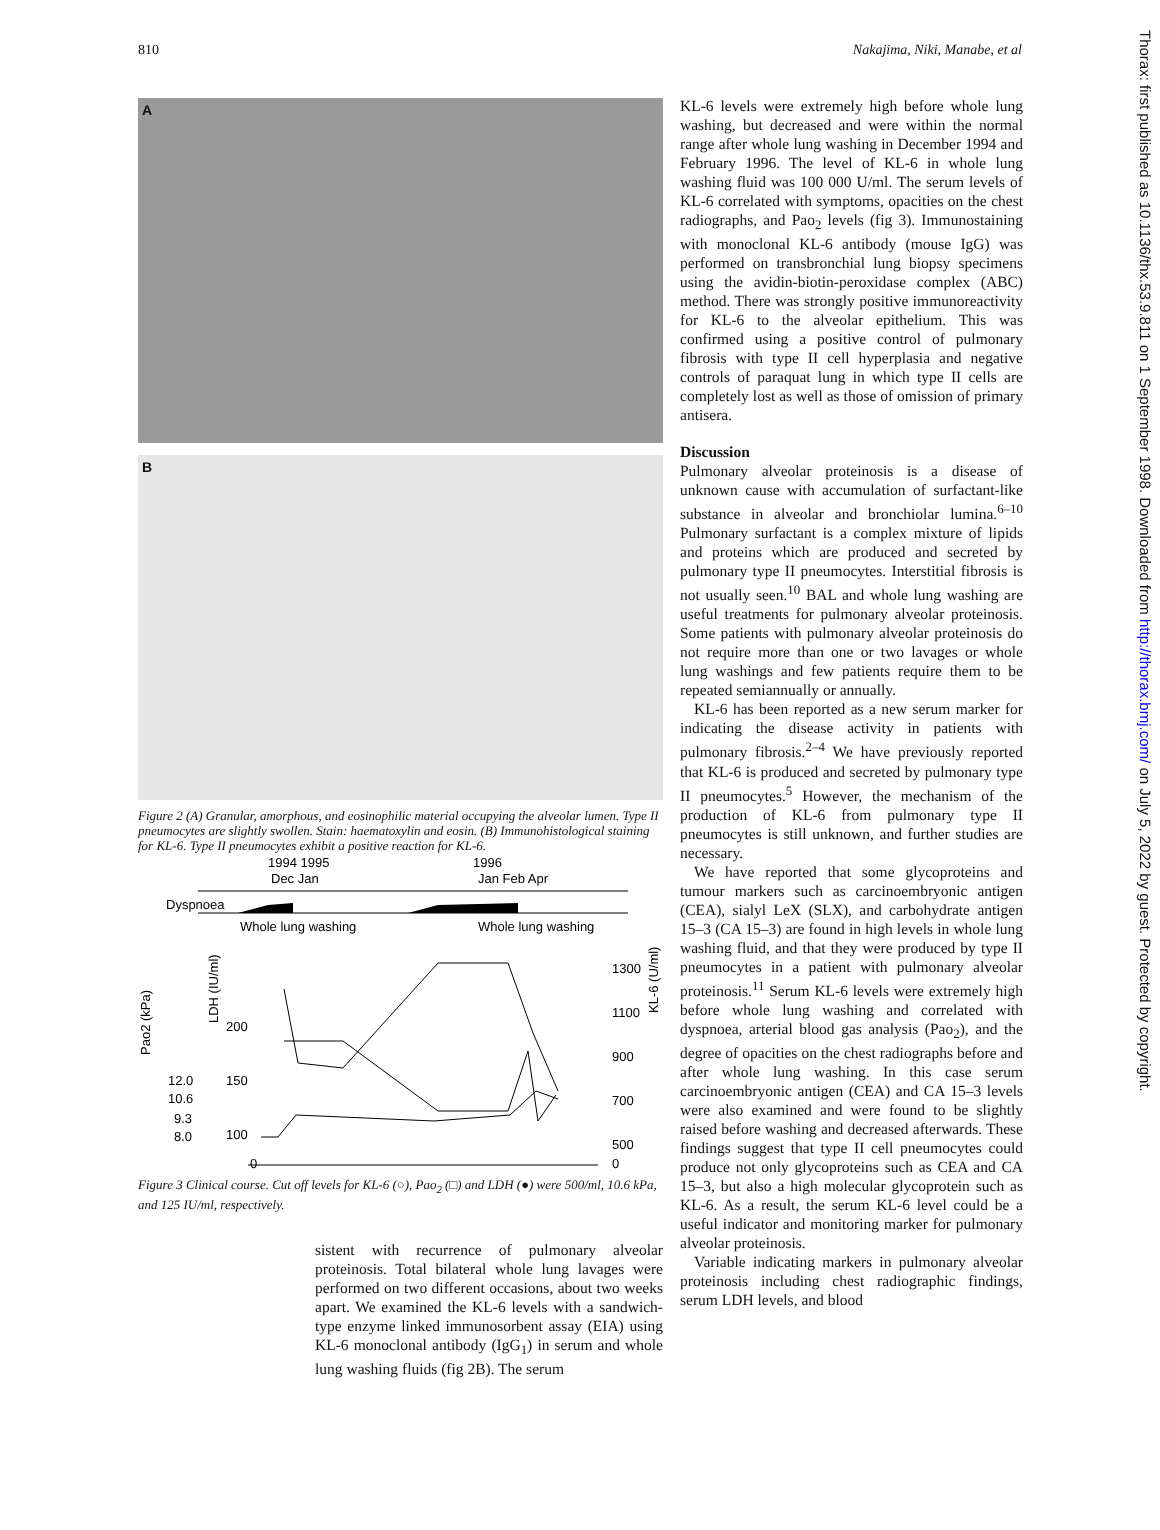810 Nakajima, Niki, Manabe, et al
A
B
Figure 2 (A) Granular, amorphous, and eosinophilic material occupying the alveolar lumen. Type II pneumocytes are slightly swollen. Stain: haematoxylin and eosin. (B) Immunohistological staining for KL-6. Type II pneumocytes exhibit a positive reaction for KL-6.
1994 1995
1996
Dec Jan
Jan Feb Apr
Dyspnoea
Whole lung washing
Whole lung washing
Pao2 (kPa)
LDH (IU/ml)
KL-6 (U/ml)
12.0
10.6
9.3
8.0
200
150
100
0
1300
1100
900
700
500
0
Figure 3 Clinical course. Cut off levels for KL-6 (○), Pao<sub>2</sub> (□) and LDH (●) were 500/ml, 10.6 kPa, and 125 IU/ml, respectively.
sistent with recurrence of pulmonary alveolar proteinosis. Total bilateral whole lung lavages were performed on two different occasions, about two weeks apart. We examined the KL-6 levels with a sandwich-type enzyme linked immunosorbent assay (EIA) using KL-6 monoclonal antibody (IgG<sub>1</sub>) in serum and whole lung washing fluids (fig 2B). The serum
KL-6 levels were extremely high before whole lung washing, but decreased and were within the normal range after whole lung washing in December 1994 and February 1996. The level of KL-6 in whole lung washing fluid was 100 000 U/ml. The serum levels of KL-6 correlated with symptoms, opacities on the chest radiographs, and Pao<sub>2</sub> levels (fig 3). Immunostaining with monoclonal KL-6 antibody (mouse IgG) was performed on transbronchial lung biopsy specimens using the avidin-biotin-peroxidase complex (ABC) method. There was strongly positive immunoreactivity for KL-6 to the alveolar epithelium. This was confirmed using a positive control of pulmonary fibrosis with type II cell hyperplasia and negative controls of paraquat lung in which type II cells are completely lost as well as those of omission of primary antisera.
Discussion
Pulmonary alveolar proteinosis is a disease of unknown cause with accumulation of surfactant-like substance in alveolar and bronchiolar lumina.<sup>6–10</sup> Pulmonary surfactant is a complex mixture of lipids and proteins which are produced and secreted by pulmonary type II pneumocytes. Interstitial fibrosis is not usually seen.<sup>10</sup> BAL and whole lung washing are useful treatments for pulmonary alveolar proteinosis. Some patients with pulmonary alveolar proteinosis do not require more than one or two lavages or whole lung washings and few patients require them to be repeated semiannually or annually.
KL-6 has been reported as a new serum marker for indicating the disease activity in patients with pulmonary fibrosis.<sup>2–4</sup> We have previously reported that KL-6 is produced and secreted by pulmonary type II pneumocytes.<sup>5</sup> However, the mechanism of the production of KL-6 from pulmonary type II pneumocytes is still unknown, and further studies are necessary.
We have reported that some glycoproteins and tumour markers such as carcinoembryonic antigen (CEA), sialyl LeX (SLX), and carbohydrate antigen 15–3 (CA 15–3) are found in high levels in whole lung washing fluid, and that they were produced by type II pneumocytes in a patient with pulmonary alveolar proteinosis.<sup>11</sup> Serum KL-6 levels were extremely high before whole lung washing and correlated with dyspnoea, arterial blood gas analysis (Pao<sub>2</sub>), and the degree of opacities on the chest radiographs before and after whole lung washing. In this case serum carcinoembryonic antigen (CEA) and CA 15–3 levels were also examined and were found to be slightly raised before washing and decreased afterwards. These findings suggest that type II cell pneumocytes could produce not only glycoproteins such as CEA and CA 15–3, but also a high molecular glycoprotein such as KL-6. As a result, the serum KL-6 level could be a useful indicator and monitoring marker for pulmonary alveolar proteinosis.
Variable indicating markers in pulmonary alveolar proteinosis including chest radiographic findings, serum LDH levels, and blood
Thorax: first published as 10.1136/thx.53.9.811 on 1 September 1998. Downloaded from http://thorax.bmj.com/ on July 5, 2022 by guest. Protected by copyright.